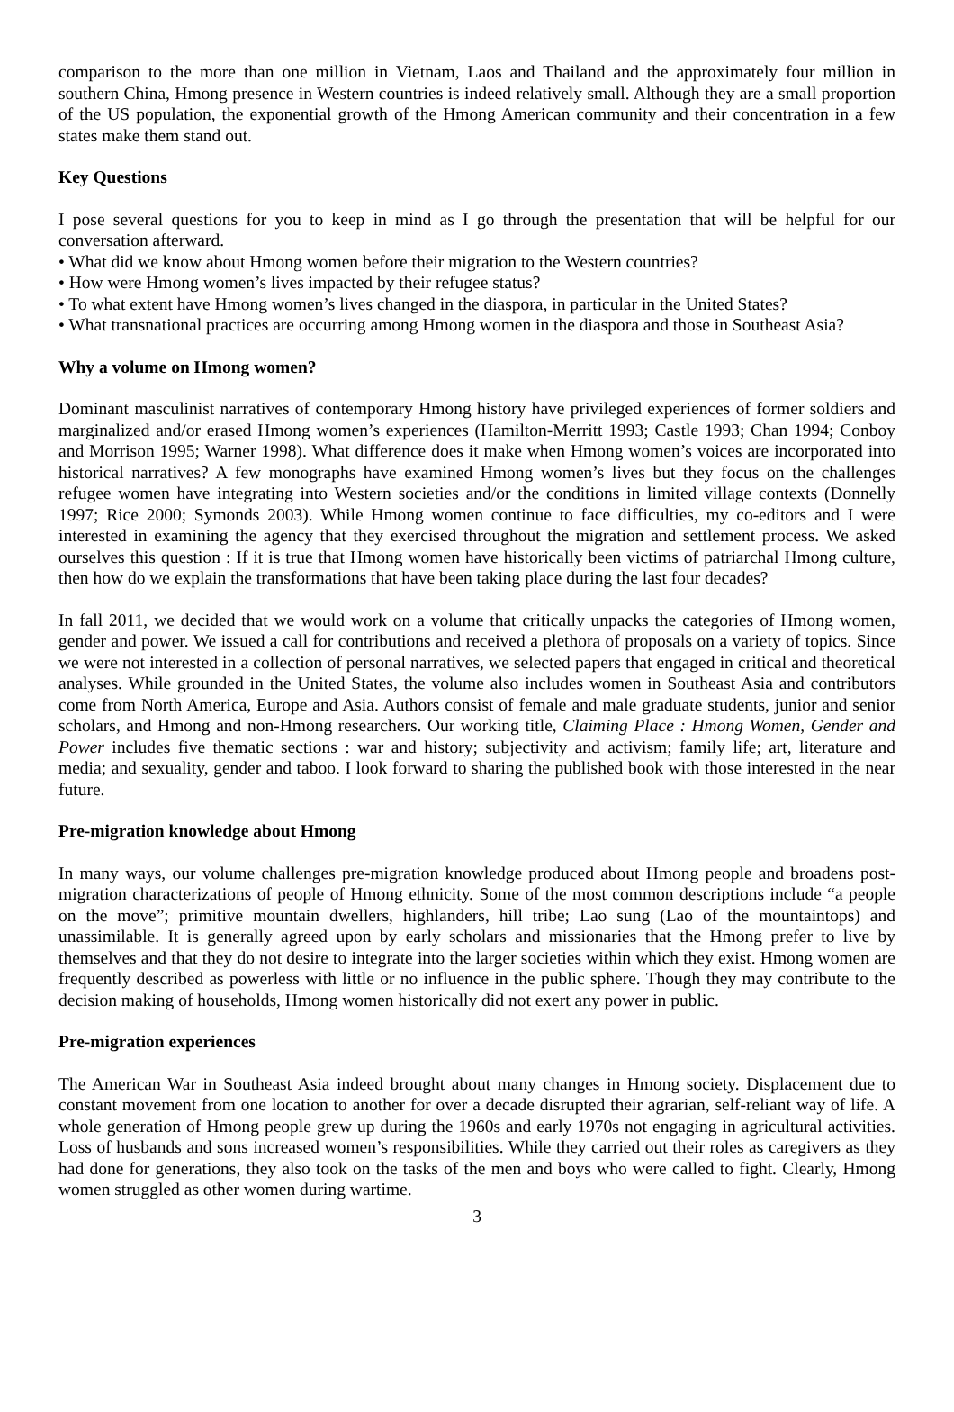comparison to the more than one million in Vietnam, Laos and Thailand and the approximately four million in southern China, Hmong presence in Western countries is indeed relatively small. Although they are a small proportion of the US population, the exponential growth of the Hmong American community and their concentration in a few states make them stand out.
Key Questions
I pose several questions for you to keep in mind as I go through the presentation that will be helpful for our conversation afterward.
• What did we know about Hmong women before their migration to the Western countries?
• How were Hmong women’s lives impacted by their refugee status?
• To what extent have Hmong women’s lives changed in the diaspora, in particular in the United States?
• What transnational practices are occurring among Hmong women in the diaspora and those in Southeast Asia?
Why a volume on Hmong women?
Dominant masculinist narratives of contemporary Hmong history have privileged experiences of former soldiers and marginalized and/or erased Hmong women’s experiences (Hamilton-Merritt 1993; Castle 1993; Chan 1994; Conboy and Morrison 1995; Warner 1998). What difference does it make when Hmong women’s voices are incorporated into historical narratives? A few monographs have examined Hmong women’s lives but they focus on the challenges refugee women have integrating into Western societies and/or the conditions in limited village contexts (Donnelly 1997; Rice 2000; Symonds 2003). While Hmong women continue to face difficulties, my co-editors and I were interested in examining the agency that they exercised throughout the migration and settlement process. We asked ourselves this question : If it is true that Hmong women have historically been victims of patriarchal Hmong culture, then how do we explain the transformations that have been taking place during the last four decades?
In fall 2011, we decided that we would work on a volume that critically unpacks the categories of Hmong women, gender and power. We issued a call for contributions and received a plethora of proposals on a variety of topics. Since we were not interested in a collection of personal narratives, we selected papers that engaged in critical and theoretical analyses. While grounded in the United States, the volume also includes women in Southeast Asia and contributors come from North America, Europe and Asia. Authors consist of female and male graduate students, junior and senior scholars, and Hmong and non-Hmong researchers. Our working title, Claiming Place : Hmong Women, Gender and Power includes five thematic sections : war and history; subjectivity and activism; family life; art, literature and media; and sexuality, gender and taboo. I look forward to sharing the published book with those interested in the near future.
Pre-migration knowledge about Hmong
In many ways, our volume challenges pre-migration knowledge produced about Hmong people and broadens post-migration characterizations of people of Hmong ethnicity. Some of the most common descriptions include “a people on the move”; primitive mountain dwellers, highlanders, hill tribe; Lao sung (Lao of the mountaintops) and unassimilable. It is generally agreed upon by early scholars and missionaries that the Hmong prefer to live by themselves and that they do not desire to integrate into the larger societies within which they exist. Hmong women are frequently described as powerless with little or no influence in the public sphere. Though they may contribute to the decision making of households, Hmong women historically did not exert any power in public.
Pre-migration experiences
The American War in Southeast Asia indeed brought about many changes in Hmong society. Displacement due to constant movement from one location to another for over a decade disrupted their agrarian, self-reliant way of life. A whole generation of Hmong people grew up during the 1960s and early 1970s not engaging in agricultural activities. Loss of husbands and sons increased women’s responsibilities. While they carried out their roles as caregivers as they had done for generations, they also took on the tasks of the men and boys who were called to fight. Clearly, Hmong women struggled as other women during wartime.
3